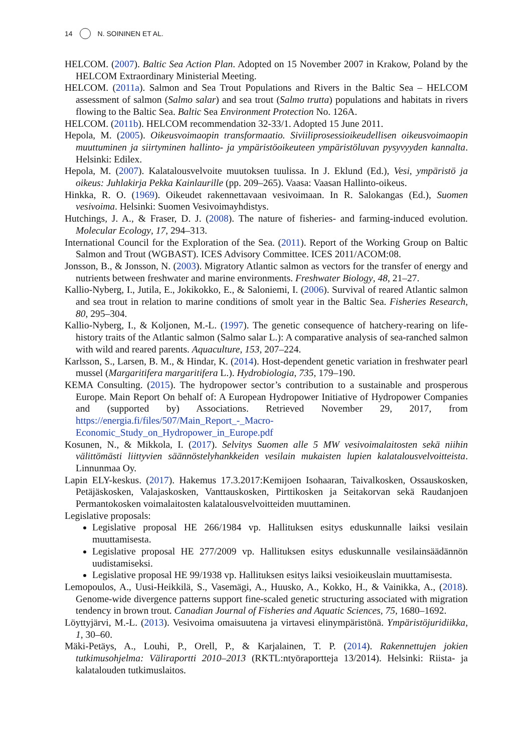14 N. SOININEN ET AL.
HELCOM. (2007). Baltic Sea Action Plan. Adopted on 15 November 2007 in Krakow, Poland by the HELCOM Extraordinary Ministerial Meeting.
HELCOM. (2011a). Salmon and Sea Trout Populations and Rivers in the Baltic Sea – HELCOM assessment of salmon (Salmo salar) and sea trout (Salmo trutta) populations and habitats in rivers flowing to the Baltic Sea. Baltic Sea Environment Protection No. 126A.
HELCOM. (2011b). HELCOM recommendation 32-33/1. Adopted 15 June 2011.
Hepola, M. (2005). Oikeusvoimaopin transformaatio. Siviiliprosessioikeudellisen oikeusvoimaopin muuttuminen ja siirtyminen hallinto- ja ympäristöoikeuteen ympäristöluvan pysyvyyden kannalta. Helsinki: Edilex.
Hepola, M. (2007). Kalatalousvelvoite muutoksen tuulissa. In J. Eklund (Ed.), Vesi, ympäristö ja oikeus: Juhlakirja Pekka Kainlaurille (pp. 209–265). Vaasa: Vaasan Hallinto-oikeus.
Hinkka, R. O. (1969). Oikeudet rakennettavaan vesivoimaan. In R. Salokangas (Ed.), Suomen vesivoima. Helsinki: Suomen Vesivoimayhdistys.
Hutchings, J. A., & Fraser, D. J. (2008). The nature of fisheries- and farming-induced evolution. Molecular Ecology, 17, 294–313.
International Council for the Exploration of the Sea. (2011). Report of the Working Group on Baltic Salmon and Trout (WGBAST). ICES Advisory Committee. ICES 2011/ACOM:08.
Jonsson, B., & Jonsson, N. (2003). Migratory Atlantic salmon as vectors for the transfer of energy and nutrients between freshwater and marine environments. Freshwater Biology, 48, 21–27.
Kallio-Nyberg, I., Jutila, E., Jokikokko, E., & Saloniemi, I. (2006). Survival of reared Atlantic salmon and sea trout in relation to marine conditions of smolt year in the Baltic Sea. Fisheries Research, 80, 295–304.
Kallio-Nyberg, I., & Koljonen, M.-L. (1997). The genetic consequence of hatchery-rearing on life-history traits of the Atlantic salmon (Salmo salar L.): A comparative analysis of sea-ranched salmon with wild and reared parents. Aquaculture, 153, 207–224.
Karlsson, S., Larsen, B. M., & Hindar, K. (2014). Host-dependent genetic variation in freshwater pearl mussel (Margaritifera margaritifera L.). Hydrobiologia, 735, 179–190.
KEMA Consulting. (2015). The hydropower sector’s contribution to a sustainable and prosperous Europe. Main Report On behalf of: A European Hydropower Initiative of Hydropower Companies and (supported by) Associations. Retrieved November 29, 2017, from https://energia.fi/files/507/Main_Report_-_Macro-Economic_Study_on_Hydropower_in_Europe.pdf
Kosunen, N., & Mikkola, I. (2017). Selvitys Suomen alle 5 MW vesivoimalaitosten sekä niihin välittömästi liittyvien säännöstelyhankkeiden vesilain mukaisten lupien kalatalousvelvoitteista. Linnunmaa Oy.
Lapin ELY-keskus. (2017). Hakemus 17.3.2017:Kemijoen Isohaaran, Taivalkosken, Ossauskosken, Petäjäskosken, Valajaskosken, Vanttauskosken, Pirttikosken ja Seitakorvan sekä Raudanjoen Permantokosken voimalaitosten kalatalousvelvoitteiden muuttaminen.
Legislative proposals:
Legislative proposal HE 266/1984 vp. Hallituksen esitys eduskunnalle laiksi vesilain muuttamisesta.
Legislative proposal HE 277/2009 vp. Hallituksen esitys eduskunnalle vesilainsäädännön uudistamiseksi.
Legislative proposal HE 99/1938 vp. Hallituksen esitys laiksi vesioikeuslain muuttamisesta.
Lemopoulos, A., Uusi-Heikkilä, S., Vasemägi, A., Huusko, A., Kokko, H., & Vainikka, A., (2018). Genome-wide divergence patterns support fine-scaled genetic structuring associated with migration tendency in brown trout. Canadian Journal of Fisheries and Aquatic Sciences, 75, 1680–1692.
Löyttyjärvi, M.-L. (2013). Vesivoima omaisuutena ja virtavesi elinympäristönä. Ympäristöjuridiikka, 1, 30–60.
Mäki-Petäys, A., Louhi, P., Orell, P., & Karjalainen, T. P. (2014). Rakennettujen jokien tutkimusohjelma: Väliraportti 2010–2013 (RKTL:ntyöraportteja 13/2014). Helsinki: Riista- ja kalatalouden tutkimuslaitos.